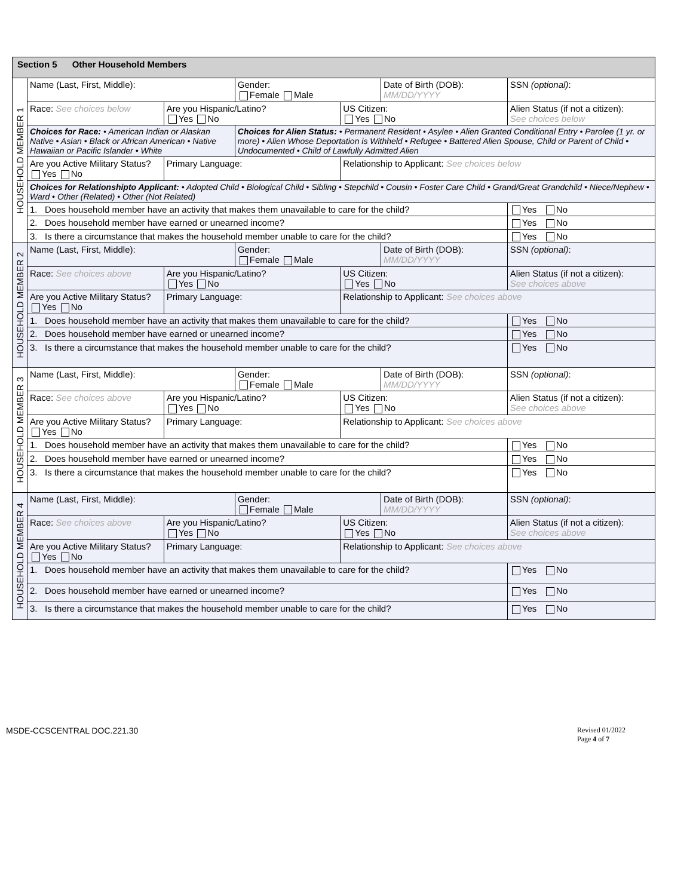| Section 5 Other Household Members | | | | | | | |
| HOUSEHOLD MEMBER 1 | Name (Last, First, Middle): | | Gender: Female Male | | Date of Birth (DOB): MM/DD/YYYY | | SSN (optional) : |
| | Race: See choices below | Are you Hispanic/Latino? Yes No | | US Citizen: Yes No | | Alien Status (if not a citizen): See choices below | |
| | Choices for Race: • American Indian or Alaskan Native • Asian • Black or African American • Native Hawaiian or Pacific Islander • White | | Choices for Alien Status: • Permanent Resident • Asylee • Alien Granted Conditional Entry • Parolee (1 yr. or more) • Alien Whose Deportation is Withheld • Refugee • Battered Alien Spouse, Child or Parent of Child • Undocumented • Child of Lawfully Admitted Alien | | | | |
| | Are you Active Military Status? Yes No | Primary Language: | | Relationship to Applicant: See choices below | | | |
| | Choices for Relationshipto Applicant: • Adopted Child • Biological Child • Sibling • Stepchild • Cousin • Foster Care Child • Grand/Great Grandchild • Niece/Nephew • Ward • Other (Related) • Other (Not Related) | | | | | | |
| | 1. Does household member have an activity that makes them unavailable to care for the child? | | | | | Yes No | |
| | 2. Does household member have earned or unearned income? | | | | | Yes No | |
| | 3. Is there a circumstance that makes the household member unable to care for the child? | | | | | Yes No | |
| HOUSEHOLD MEMBER 2 | Name (Last, First, Middle): | | Gender: Female Male | | Date of Birth (DOB): MM/DD/YYYY | | SSN (optional) : |
| | Race: See choices above | Are you Hispanic/Latino? Yes No | | US Citizen: Yes No | | Alien Status (if not a citizen): See choices above | |
| | Are you Active Military Status? Yes No | Primary Language: | | Relationship to Applicant: See choices above | | | |
| | 1. Does household member have an activity that makes them unavailable to care for the child? | | | | | Yes No | |
| | 2. Does household member have earned or unearned income? | | | | | Yes No | |
| | 3. Is there a circumstance that makes the household member unable to care for the child? | | | | | Yes No | |
| HOUSEHOLD MEMBER 3 | Name (Last, First, Middle): | | Gender: Female Male | | Date of Birth (DOB): MM/DD/YYYY | | SSN (optional) : |
| | Race: See choices above | Are you Hispanic/Latino? Yes No | | US Citizen: Yes No | | Alien Status (if not a citizen): See choices above | |
| | Are you Active Military Status? Yes No | Primary Language: | | Relationship to Applicant: See choices above | | | |
| | 1. Does household member have an activity that makes them unavailable to care for the child? | | | | | Yes No | |
| | 2. Does household member have earned or unearned income? | | | | | Yes No | |
| | 3. Is there a circumstance that makes the household member unable to care for the child? | | | | | Yes No | |
| HOUSEHOLD MEMBER 4 | Name (Last, First, Middle): | | Gender: Female Male | | Date of Birth (DOB): MM/DD/YYYY | | SSN (optional) : |
| | Race: See choices above | Are you Hispanic/Latino? Yes No | | US Citizen: Yes No | | Alien Status (if not a citizen): See choices above | |
| | Are you Active Military Status? Yes No | Primary Language: | | Relationship to Applicant: See choices above | | | |
| | 1. Does household member have an activity that makes them unavailable to care for the child? | | | | | Yes No | |
| | 2. Does household member have earned or unearned income? | | | | | Yes No | |
| | 3. Is there a circumstance that makes the household member unable to care for the child? | | | | | Yes No | |
MSDE-CCSCENTRAL DOC.221.30
Revised 01/2022
Page 4 of 7